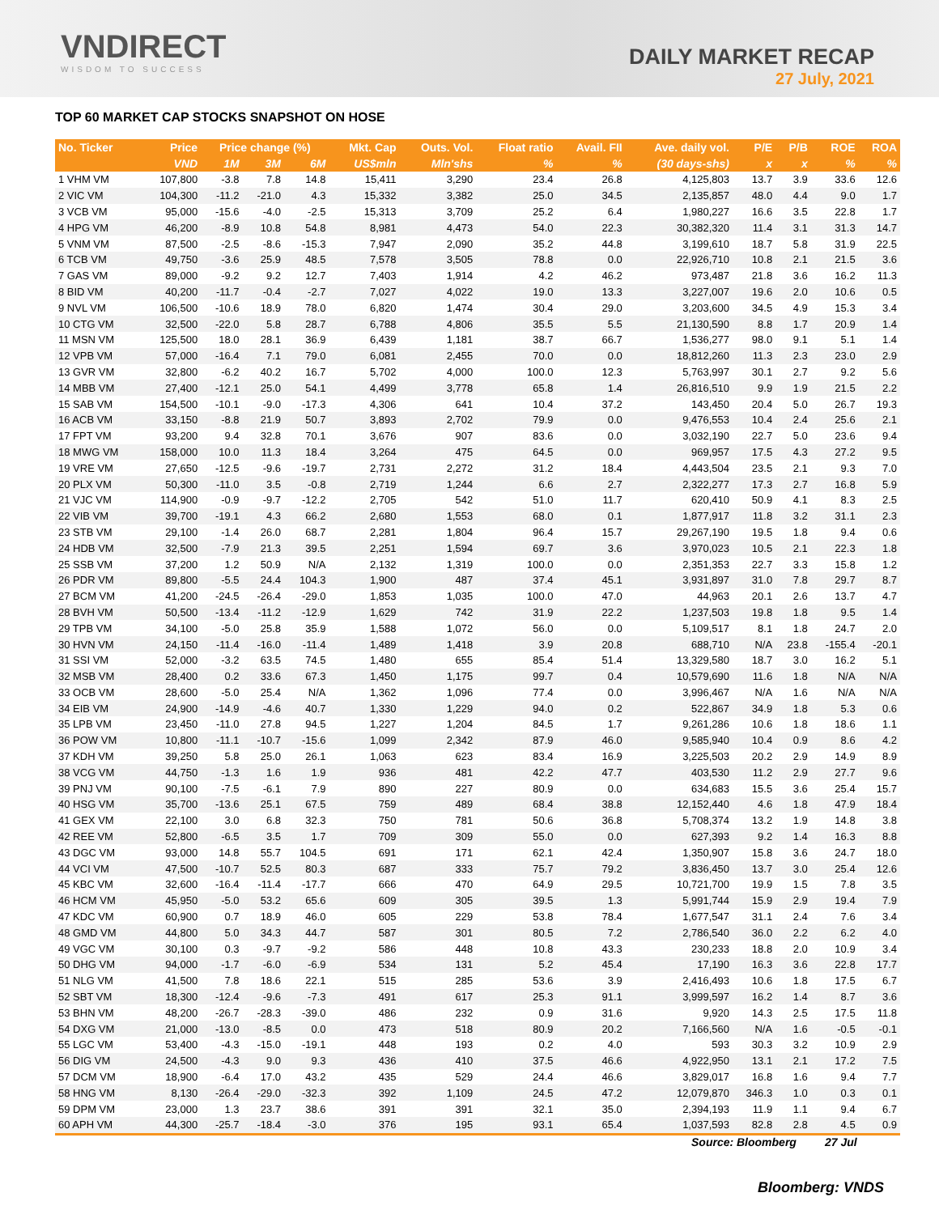VNDIRECT
WISDOM TO SUCCESS
DAILY MARKET RECAP
27 July, 2021
TOP 60 MARKET CAP STOCKS SNAPSHOT ON HOSE
| No. Ticker | Price | Price change (%) | | | Mkt. Cap | Outs. Vol. | Float ratio | Avail. FII | Ave. daily vol. | P/E | P/B | ROE | ROA |
| --- | --- | --- | --- | --- | --- | --- | --- | --- | --- | --- | --- | --- | --- |
| | VND | 1M | 3M | 6M | US$mln | Mln'shs | % | % | (30 days-shs) | x | x | % | % |
| 1 VHM VM | 107,800 | -3.8 | 7.8 | 14.8 | 15,411 | 3,290 | 23.4 | 26.8 | 4,125,803 | 13.7 | 3.9 | 33.6 | 12.6 |
| 2 VIC VM | 104,300 | -11.2 | -21.0 | 4.3 | 15,332 | 3,382 | 25.0 | 34.5 | 2,135,857 | 48.0 | 4.4 | 9.0 | 1.7 |
| 3 VCB VM | 95,000 | -15.6 | -4.0 | -2.5 | 15,313 | 3,709 | 25.2 | 6.4 | 1,980,227 | 16.6 | 3.5 | 22.8 | 1.7 |
| 4 HPG VM | 46,200 | -8.9 | 10.8 | 54.8 | 8,981 | 4,473 | 54.0 | 22.3 | 30,382,320 | 11.4 | 3.1 | 31.3 | 14.7 |
| 5 VNM VM | 87,500 | -2.5 | -8.6 | -15.3 | 7,947 | 2,090 | 35.2 | 44.8 | 3,199,610 | 18.7 | 5.8 | 31.9 | 22.5 |
| 6 TCB VM | 49,750 | -3.6 | 25.9 | 48.5 | 7,578 | 3,505 | 78.8 | 0.0 | 22,926,710 | 10.8 | 2.1 | 21.5 | 3.6 |
| 7 GAS VM | 89,000 | -9.2 | 9.2 | 12.7 | 7,403 | 1,914 | 4.2 | 46.2 | 973,487 | 21.8 | 3.6 | 16.2 | 11.3 |
| 8 BID VM | 40,200 | -11.7 | -0.4 | -2.7 | 7,027 | 4,022 | 19.0 | 13.3 | 3,227,007 | 19.6 | 2.0 | 10.6 | 0.5 |
| 9 NVL VM | 106,500 | -10.6 | 18.9 | 78.0 | 6,820 | 1,474 | 30.4 | 29.0 | 3,203,600 | 34.5 | 4.9 | 15.3 | 3.4 |
| 10 CTG VM | 32,500 | -22.0 | 5.8 | 28.7 | 6,788 | 4,806 | 35.5 | 5.5 | 21,130,590 | 8.8 | 1.7 | 20.9 | 1.4 |
| 11 MSN VM | 125,500 | 18.0 | 28.1 | 36.9 | 6,439 | 1,181 | 38.7 | 66.7 | 1,536,277 | 98.0 | 9.1 | 5.1 | 1.4 |
| 12 VPB VM | 57,000 | -16.4 | 7.1 | 79.0 | 6,081 | 2,455 | 70.0 | 0.0 | 18,812,260 | 11.3 | 2.3 | 23.0 | 2.9 |
| 13 GVR VM | 32,800 | -6.2 | 40.2 | 16.7 | 5,702 | 4,000 | 100.0 | 12.3 | 5,763,997 | 30.1 | 2.7 | 9.2 | 5.6 |
| 14 MBB VM | 27,400 | -12.1 | 25.0 | 54.1 | 4,499 | 3,778 | 65.8 | 1.4 | 26,816,510 | 9.9 | 1.9 | 21.5 | 2.2 |
| 15 SAB VM | 154,500 | -10.1 | -9.0 | -17.3 | 4,306 | 641 | 10.4 | 37.2 | 143,450 | 20.4 | 5.0 | 26.7 | 19.3 |
| 16 ACB VM | 33,150 | -8.8 | 21.9 | 50.7 | 3,893 | 2,702 | 79.9 | 0.0 | 9,476,553 | 10.4 | 2.4 | 25.6 | 2.1 |
| 17 FPT VM | 93,200 | 9.4 | 32.8 | 70.1 | 3,676 | 907 | 83.6 | 0.0 | 3,032,190 | 22.7 | 5.0 | 23.6 | 9.4 |
| 18 MWG VM | 158,000 | 10.0 | 11.3 | 18.4 | 3,264 | 475 | 64.5 | 0.0 | 969,957 | 17.5 | 4.3 | 27.2 | 9.5 |
| 19 VRE VM | 27,650 | -12.5 | -9.6 | -19.7 | 2,731 | 2,272 | 31.2 | 18.4 | 4,443,504 | 23.5 | 2.1 | 9.3 | 7.0 |
| 20 PLX VM | 50,300 | -11.0 | 3.5 | -0.8 | 2,719 | 1,244 | 6.6 | 2.7 | 2,322,277 | 17.3 | 2.7 | 16.8 | 5.9 |
| 21 VJC VM | 114,900 | -0.9 | -9.7 | -12.2 | 2,705 | 542 | 51.0 | 11.7 | 620,410 | 50.9 | 4.1 | 8.3 | 2.5 |
| 22 VIB VM | 39,700 | -19.1 | 4.3 | 66.2 | 2,680 | 1,553 | 68.0 | 0.1 | 1,877,917 | 11.8 | 3.2 | 31.1 | 2.3 |
| 23 STB VM | 29,100 | -1.4 | 26.0 | 68.7 | 2,281 | 1,804 | 96.4 | 15.7 | 29,267,190 | 19.5 | 1.8 | 9.4 | 0.6 |
| 24 HDB VM | 32,500 | -7.9 | 21.3 | 39.5 | 2,251 | 1,594 | 69.7 | 3.6 | 3,970,023 | 10.5 | 2.1 | 22.3 | 1.8 |
| 25 SSB VM | 37,200 | 1.2 | 50.9 | N/A | 2,132 | 1,319 | 100.0 | 0.0 | 2,351,353 | 22.7 | 3.3 | 15.8 | 1.2 |
| 26 PDR VM | 89,800 | -5.5 | 24.4 | 104.3 | 1,900 | 487 | 37.4 | 45.1 | 3,931,897 | 31.0 | 7.8 | 29.7 | 8.7 |
| 27 BCM VM | 41,200 | -24.5 | -26.4 | -29.0 | 1,853 | 1,035 | 100.0 | 47.0 | 44,963 | 20.1 | 2.6 | 13.7 | 4.7 |
| 28 BVH VM | 50,500 | -13.4 | -11.2 | -12.9 | 1,629 | 742 | 31.9 | 22.2 | 1,237,503 | 19.8 | 1.8 | 9.5 | 1.4 |
| 29 TPB VM | 34,100 | -5.0 | 25.8 | 35.9 | 1,588 | 1,072 | 56.0 | 0.0 | 5,109,517 | 8.1 | 1.8 | 24.7 | 2.0 |
| 30 HVN VM | 24,150 | -11.4 | -16.0 | -11.4 | 1,489 | 1,418 | 3.9 | 20.8 | 688,710 | N/A | 23.8 | -155.4 | -20.1 |
| 31 SSI VM | 52,000 | -3.2 | 63.5 | 74.5 | 1,480 | 655 | 85.4 | 51.4 | 13,329,580 | 18.7 | 3.0 | 16.2 | 5.1 |
| 32 MSB VM | 28,400 | 0.2 | 33.6 | 67.3 | 1,450 | 1,175 | 99.7 | 0.4 | 10,579,690 | 11.6 | 1.8 | N/A | N/A |
| 33 OCB VM | 28,600 | -5.0 | 25.4 | N/A | 1,362 | 1,096 | 77.4 | 0.0 | 3,996,467 | N/A | 1.6 | N/A | N/A |
| 34 EIB VM | 24,900 | -14.9 | -4.6 | 40.7 | 1,330 | 1,229 | 94.0 | 0.2 | 522,867 | 34.9 | 1.8 | 5.3 | 0.6 |
| 35 LPB VM | 23,450 | -11.0 | 27.8 | 94.5 | 1,227 | 1,204 | 84.5 | 1.7 | 9,261,286 | 10.6 | 1.8 | 18.6 | 1.1 |
| 36 POW VM | 10,800 | -11.1 | -10.7 | -15.6 | 1,099 | 2,342 | 87.9 | 46.0 | 9,585,940 | 10.4 | 0.9 | 8.6 | 4.2 |
| 37 KDH VM | 39,250 | 5.8 | 25.0 | 26.1 | 1,063 | 623 | 83.4 | 16.9 | 3,225,503 | 20.2 | 2.9 | 14.9 | 8.9 |
| 38 VCG VM | 44,750 | -1.3 | 1.6 | 1.9 | 936 | 481 | 42.2 | 47.7 | 403,530 | 11.2 | 2.9 | 27.7 | 9.6 |
| 39 PNJ VM | 90,100 | -7.5 | -6.1 | 7.9 | 890 | 227 | 80.9 | 0.0 | 634,683 | 15.5 | 3.6 | 25.4 | 15.7 |
| 40 HSG VM | 35,700 | -13.6 | 25.1 | 67.5 | 759 | 489 | 68.4 | 38.8 | 12,152,440 | 4.6 | 1.8 | 47.9 | 18.4 |
| 41 GEX VM | 22,100 | 3.0 | 6.8 | 32.3 | 750 | 781 | 50.6 | 36.8 | 5,708,374 | 13.2 | 1.9 | 14.8 | 3.8 |
| 42 REE VM | 52,800 | -6.5 | 3.5 | 1.7 | 709 | 309 | 55.0 | 0.0 | 627,393 | 9.2 | 1.4 | 16.3 | 8.8 |
| 43 DGC VM | 93,000 | 14.8 | 55.7 | 104.5 | 691 | 171 | 62.1 | 42.4 | 1,350,907 | 15.8 | 3.6 | 24.7 | 18.0 |
| 44 VCI VM | 47,500 | -10.7 | 52.5 | 80.3 | 687 | 333 | 75.7 | 79.2 | 3,836,450 | 13.7 | 3.0 | 25.4 | 12.6 |
| 45 KBC VM | 32,600 | -16.4 | -11.4 | -17.7 | 666 | 470 | 64.9 | 29.5 | 10,721,700 | 19.9 | 1.5 | 7.8 | 3.5 |
| 46 HCM VM | 45,950 | -5.0 | 53.2 | 65.6 | 609 | 305 | 39.5 | 1.3 | 5,991,744 | 15.9 | 2.9 | 19.4 | 7.9 |
| 47 KDC VM | 60,900 | 0.7 | 18.9 | 46.0 | 605 | 229 | 53.8 | 78.4 | 1,677,547 | 31.1 | 2.4 | 7.6 | 3.4 |
| 48 GMD VM | 44,800 | 5.0 | 34.3 | 44.7 | 587 | 301 | 80.5 | 7.2 | 2,786,540 | 36.0 | 2.2 | 6.2 | 4.0 |
| 49 VGC VM | 30,100 | 0.3 | -9.7 | -9.2 | 586 | 448 | 10.8 | 43.3 | 230,233 | 18.8 | 2.0 | 10.9 | 3.4 |
| 50 DHG VM | 94,000 | -1.7 | -6.0 | -6.9 | 534 | 131 | 5.2 | 45.4 | 17,190 | 16.3 | 3.6 | 22.8 | 17.7 |
| 51 NLG VM | 41,500 | 7.8 | 18.6 | 22.1 | 515 | 285 | 53.6 | 3.9 | 2,416,493 | 10.6 | 1.8 | 17.5 | 6.7 |
| 52 SBT VM | 18,300 | -12.4 | -9.6 | -7.3 | 491 | 617 | 25.3 | 91.1 | 3,999,597 | 16.2 | 1.4 | 8.7 | 3.6 |
| 53 BHN VM | 48,200 | -26.7 | -28.3 | -39.0 | 486 | 232 | 0.9 | 31.6 | 9,920 | 14.3 | 2.5 | 17.5 | 11.8 |
| 54 DXG VM | 21,000 | -13.0 | -8.5 | 0.0 | 473 | 518 | 80.9 | 20.2 | 7,166,560 | N/A | 1.6 | -0.5 | -0.1 |
| 55 LGC VM | 53,400 | -4.3 | -15.0 | -19.1 | 448 | 193 | 0.2 | 4.0 | 593 | 30.3 | 3.2 | 10.9 | 2.9 |
| 56 DIG VM | 24,500 | -4.3 | 9.0 | 9.3 | 436 | 410 | 37.5 | 46.6 | 4,922,950 | 13.1 | 2.1 | 17.2 | 7.5 |
| 57 DCM VM | 18,900 | -6.4 | 17.0 | 43.2 | 435 | 529 | 24.4 | 46.6 | 3,829,017 | 16.8 | 1.6 | 9.4 | 7.7 |
| 58 HNG VM | 8,130 | -26.4 | -29.0 | -32.3 | 392 | 1,109 | 24.5 | 47.2 | 12,079,870 | 346.3 | 1.0 | 0.3 | 0.1 |
| 59 DPM VM | 23,000 | 1.3 | 23.7 | 38.6 | 391 | 391 | 32.1 | 35.0 | 2,394,193 | 11.9 | 1.1 | 9.4 | 6.7 |
| 60 APH VM | 44,300 | -25.7 | -18.4 | -3.0 | 376 | 195 | 93.1 | 65.4 | 1,037,593 | 82.8 | 2.8 | 4.5 | 0.9 |
Source: Bloomberg 27 Jul
Bloomberg: VNDS